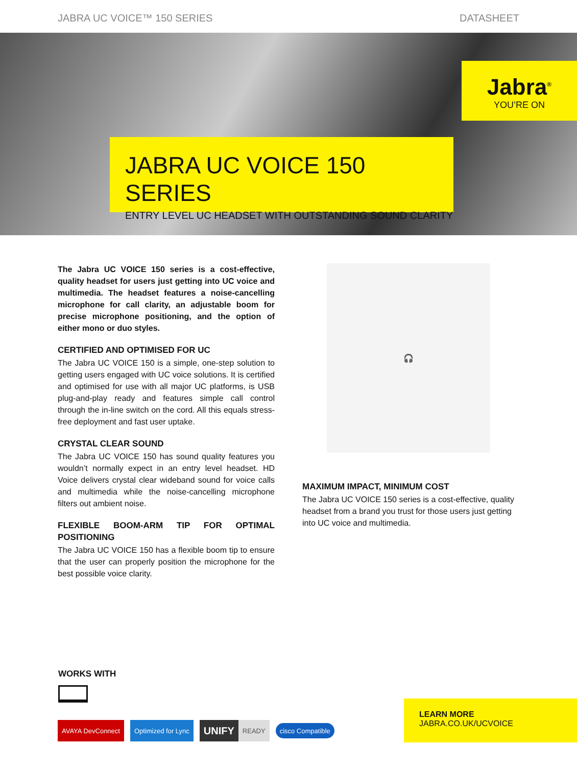JABRA UC VOICE™ 150 SERIES DATASHEET
Jabra<sup>®</sup>
YOU’RE ON
JABRA UC VOICE 150 SERIES
ENTRY LEVEL UC HEADSET WITH OUTSTANDING SOUND CLARITY
The Jabra UC VOICE 150 series is a cost-effective, quality headset for users just getting into UC voice and multimedia. The headset features a noise-cancelling microphone for call clarity, an adjustable boom for precise microphone positioning, and the option of either mono or duo styles.
CERTIFIED AND OPTIMISED FOR UC
The Jabra UC VOICE 150 is a simple, one-step solution to getting users engaged with UC voice solutions. It is certified and optimised for use with all major UC platforms, is USB plug-and-play ready and features simple call control through the in-line switch on the cord. All this equals stress-free deployment and fast user uptake.
CRYSTAL CLEAR SOUND
The Jabra UC VOICE 150 has sound quality features you wouldn’t normally expect in an entry level headset. HD Voice delivers crystal clear wideband sound for voice calls and multimedia while the noise-cancelling microphone filters out ambient noise.
FLEXIBLE BOOM-ARM TIP FOR OPTIMAL POSITIONING
The Jabra UC VOICE 150 has a flexible boom tip to ensure that the user can properly position the microphone for the best possible voice clarity.
🎧
MAXIMUM IMPACT, MINIMUM COST
The Jabra UC VOICE 150 series is a cost-effective, quality headset from a brand you trust for those users just getting into UC voice and multimedia.
WORKS WITH
AVAYA DevConnect Optimized for Lync
UNIFY
READY
cisco Compatible
LEARN MORE
JABRA.CO.UK/UCVOICE